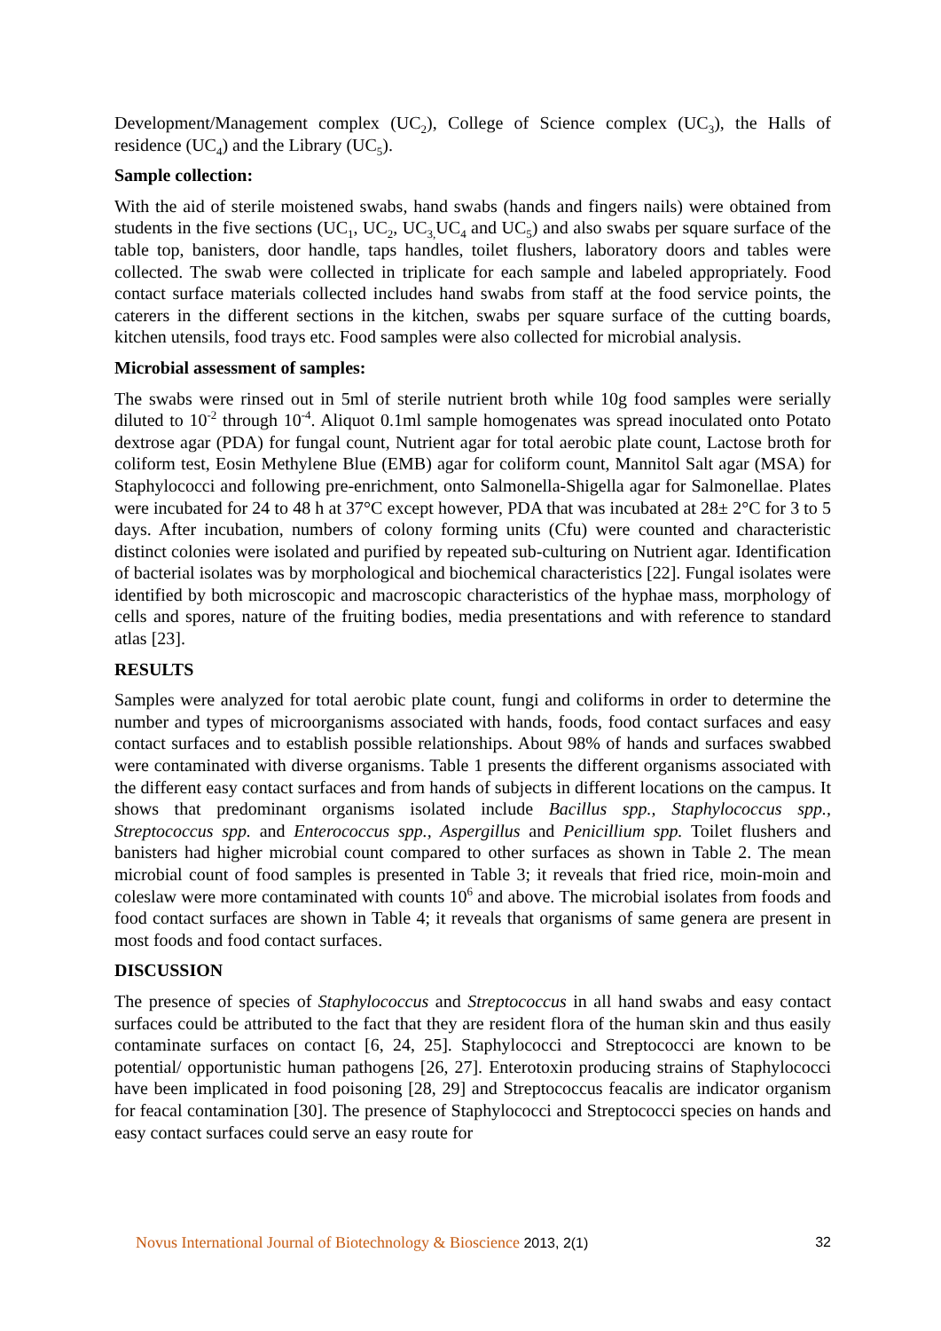Development/Management complex (UC<sub>2</sub>), College of Science complex (UC<sub>3</sub>), the Halls of residence (UC<sub>4</sub>) and the Library (UC<sub>5</sub>).
Sample collection:
With the aid of sterile moistened swabs, hand swabs (hands and fingers nails) were obtained from students in the five sections (UC<sub>1</sub>, UC<sub>2</sub>, UC<sub>3,</sub>UC<sub>4</sub> and UC<sub>5</sub>) and also swabs per square surface of the table top, banisters, door handle, taps handles, toilet flushers, laboratory doors and tables were collected. The swab were collected in triplicate for each sample and labeled appropriately. Food contact surface materials collected includes hand swabs from staff at the food service points, the caterers in the different sections in the kitchen, swabs per square surface of the cutting boards, kitchen utensils, food trays etc. Food samples were also collected for microbial analysis.
Microbial assessment of samples:
The swabs were rinsed out in 5ml of sterile nutrient broth while 10g food samples were serially diluted to 10<sup>-2</sup> through 10<sup>-4</sup>. Aliquot 0.1ml sample homogenates was spread inoculated onto Potato dextrose agar (PDA) for fungal count, Nutrient agar for total aerobic plate count, Lactose broth for coliform test, Eosin Methylene Blue (EMB) agar for coliform count, Mannitol Salt agar (MSA) for Staphylococci and following pre-enrichment, onto Salmonella-Shigella agar for Salmonellae. Plates were incubated for 24 to 48 h at 37°C except however, PDA that was incubated at 28± 2°C for 3 to 5 days. After incubation, numbers of colony forming units (Cfu) were counted and characteristic distinct colonies were isolated and purified by repeated sub-culturing on Nutrient agar. Identification of bacterial isolates was by morphological and biochemical characteristics [22]. Fungal isolates were identified by both microscopic and macroscopic characteristics of the hyphae mass, morphology of cells and spores, nature of the fruiting bodies, media presentations and with reference to standard atlas [23].
RESULTS
Samples were analyzed for total aerobic plate count, fungi and coliforms in order to determine the number and types of microorganisms associated with hands, foods, food contact surfaces and easy contact surfaces and to establish possible relationships. About 98% of hands and surfaces swabbed were contaminated with diverse organisms. Table 1 presents the different organisms associated with the different easy contact surfaces and from hands of subjects in different locations on the campus. It shows that predominant organisms isolated include Bacillus spp., Staphylococcus spp., Streptococcus spp. and Enterococcus spp., Aspergillus and Penicillium spp. Toilet flushers and banisters had higher microbial count compared to other surfaces as shown in Table 2. The mean microbial count of food samples is presented in Table 3; it reveals that fried rice, moin-moin and coleslaw were more contaminated with counts 10<sup>6</sup> and above. The microbial isolates from foods and food contact surfaces are shown in Table 4; it reveals that organisms of same genera are present in most foods and food contact surfaces.
DISCUSSION
The presence of species of Staphylococcus and Streptococcus in all hand swabs and easy contact surfaces could be attributed to the fact that they are resident flora of the human skin and thus easily contaminate surfaces on contact [6, 24, 25]. Staphylococci and Streptococci are known to be potential/ opportunistic human pathogens [26, 27]. Enterotoxin producing strains of Staphylococci have been implicated in food poisoning [28, 29] and Streptococcus feacalis are indicator organism for feacal contamination [30]. The presence of Staphylococci and Streptococci species on hands and easy contact surfaces could serve an easy route for
Novus International Journal of Biotechnology & Bioscience 2013, 2(1) 32